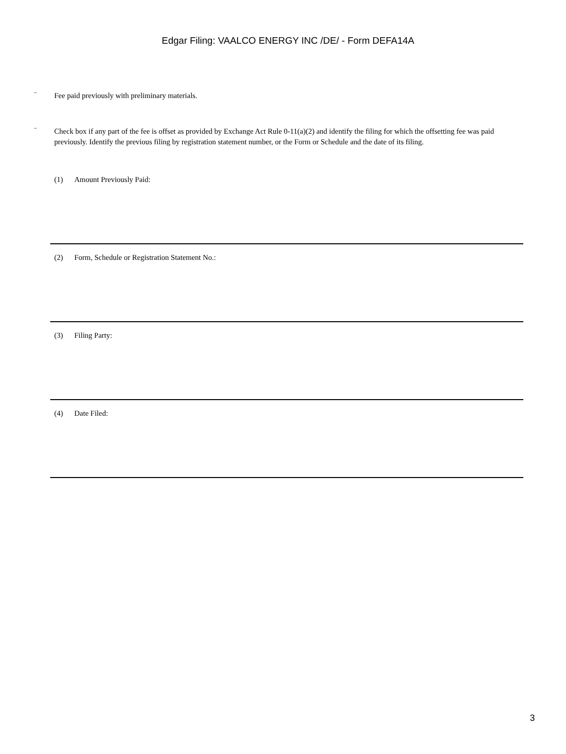Edgar Filing: VAALCO ENERGY INC /DE/ - Form DEFA14A
¨
Fee paid previously with preliminary materials.
¨
Check box if any part of the fee is offset as provided by Exchange Act Rule 0-11(a)(2) and identify the filing for which the offsetting fee was paid previously. Identify the previous filing by registration statement number, or the Form or Schedule and the date of its filing.
(1) Amount Previously Paid:
(2) Form, Schedule or Registration Statement No.:
(3) Filing Party:
(4) Date Filed:
3